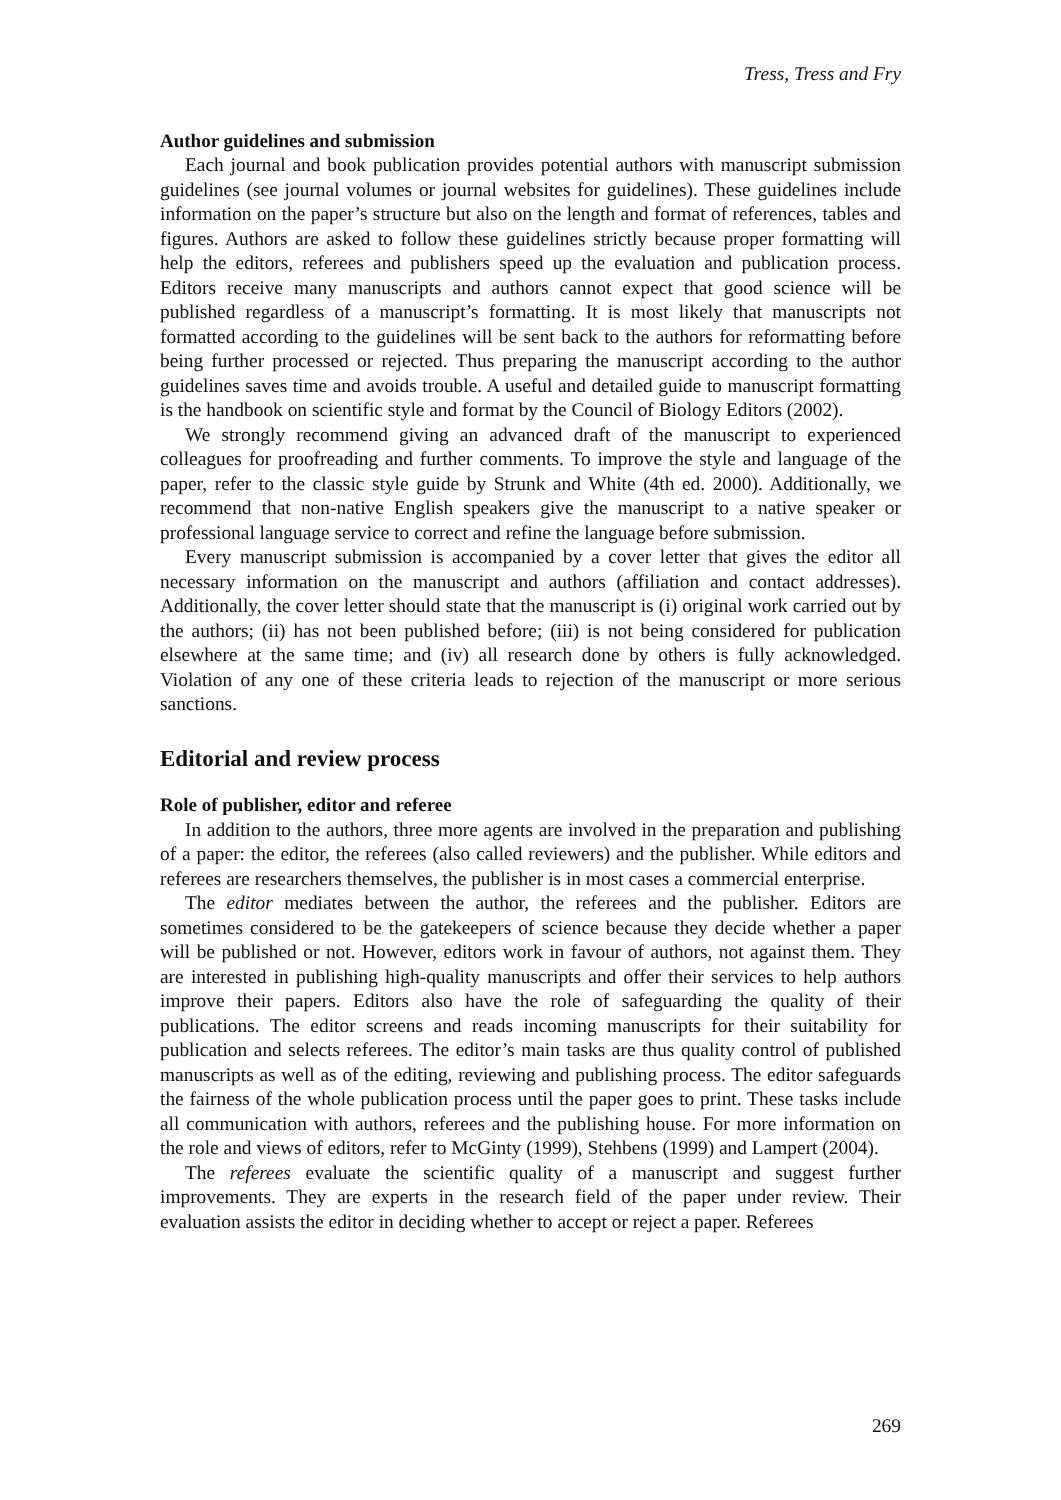Tress, Tress and Fry
Author guidelines and submission
Each journal and book publication provides potential authors with manuscript submission guidelines (see journal volumes or journal websites for guidelines). These guidelines include information on the paper’s structure but also on the length and format of references, tables and figures. Authors are asked to follow these guidelines strictly because proper formatting will help the editors, referees and publishers speed up the evaluation and publication process. Editors receive many manuscripts and authors cannot expect that good science will be published regardless of a manuscript’s formatting. It is most likely that manuscripts not formatted according to the guidelines will be sent back to the authors for reformatting before being further processed or rejected. Thus preparing the manuscript according to the author guidelines saves time and avoids trouble. A useful and detailed guide to manuscript formatting is the handbook on scientific style and format by the Council of Biology Editors (2002).
We strongly recommend giving an advanced draft of the manuscript to experienced colleagues for proofreading and further comments. To improve the style and language of the paper, refer to the classic style guide by Strunk and White (4th ed. 2000). Additionally, we recommend that non-native English speakers give the manuscript to a native speaker or professional language service to correct and refine the language before submission.
Every manuscript submission is accompanied by a cover letter that gives the editor all necessary information on the manuscript and authors (affiliation and contact addresses). Additionally, the cover letter should state that the manuscript is (i) original work carried out by the authors; (ii) has not been published before; (iii) is not being considered for publication elsewhere at the same time; and (iv) all research done by others is fully acknowledged. Violation of any one of these criteria leads to rejection of the manuscript or more serious sanctions.
Editorial and review process
Role of publisher, editor and referee
In addition to the authors, three more agents are involved in the preparation and publishing of a paper: the editor, the referees (also called reviewers) and the publisher. While editors and referees are researchers themselves, the publisher is in most cases a commercial enterprise.
The editor mediates between the author, the referees and the publisher. Editors are sometimes considered to be the gatekeepers of science because they decide whether a paper will be published or not. However, editors work in favour of authors, not against them. They are interested in publishing high-quality manuscripts and offer their services to help authors improve their papers. Editors also have the role of safeguarding the quality of their publications. The editor screens and reads incoming manuscripts for their suitability for publication and selects referees. The editor’s main tasks are thus quality control of published manuscripts as well as of the editing, reviewing and publishing process. The editor safeguards the fairness of the whole publication process until the paper goes to print. These tasks include all communication with authors, referees and the publishing house. For more information on the role and views of editors, refer to McGinty (1999), Stehbens (1999) and Lampert (2004).
The referees evaluate the scientific quality of a manuscript and suggest further improvements. They are experts in the research field of the paper under review. Their evaluation assists the editor in deciding whether to accept or reject a paper. Referees
269